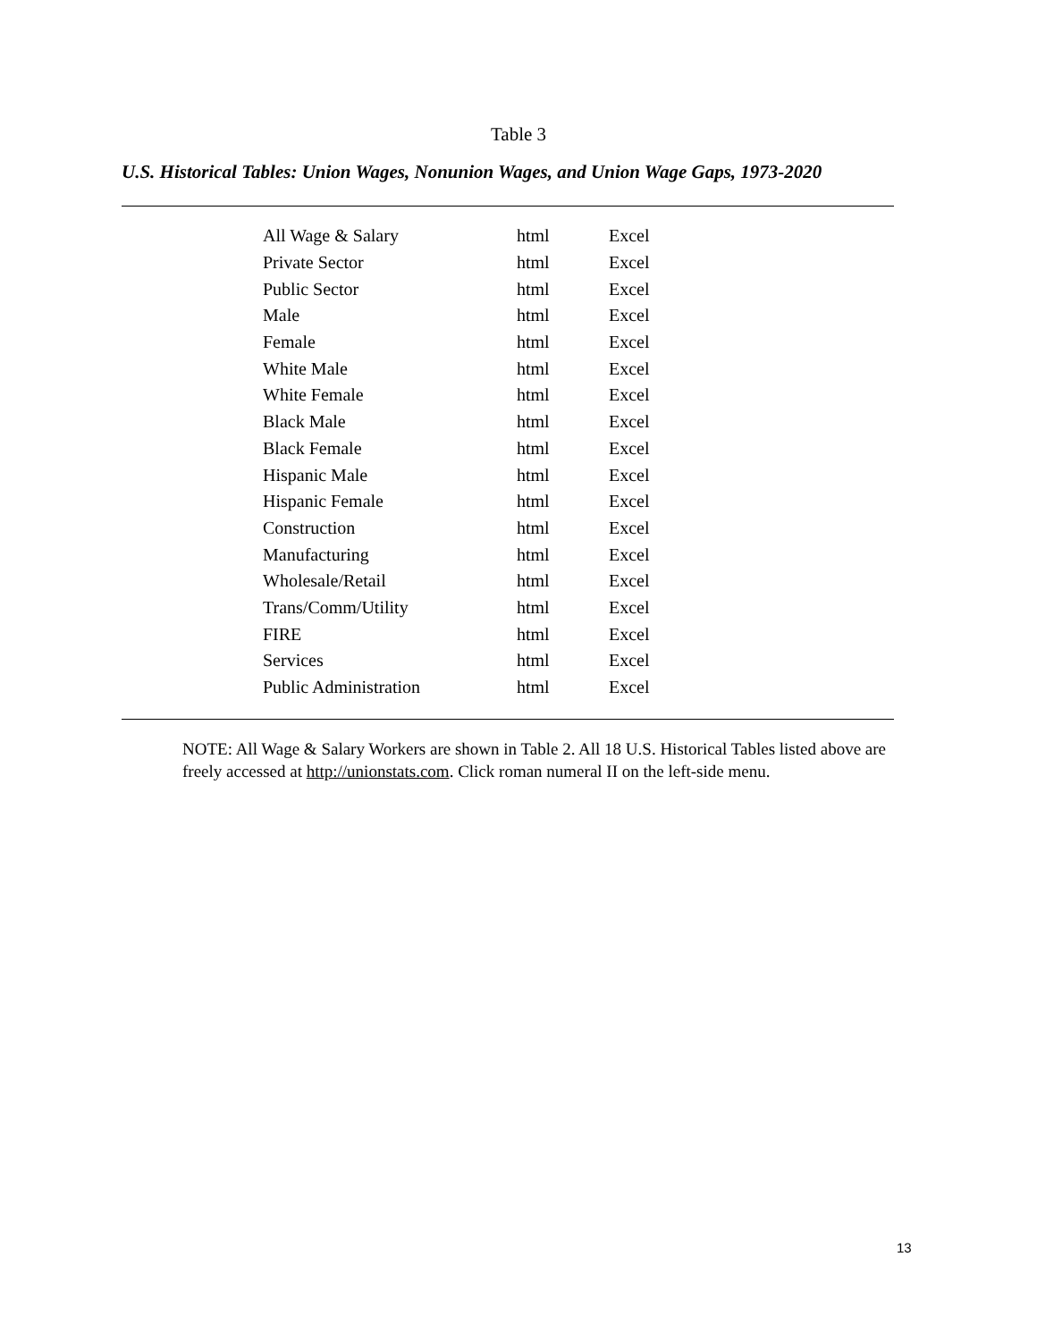Table 3
U.S. Historical Tables: Union Wages, Nonunion Wages, and Union Wage Gaps, 1973-2020
| All Wage & Salary | html | Excel |
| Private Sector | html | Excel |
| Public Sector | html | Excel |
| Male | html | Excel |
| Female | html | Excel |
| White Male | html | Excel |
| White Female | html | Excel |
| Black Male | html | Excel |
| Black Female | html | Excel |
| Hispanic Male | html | Excel |
| Hispanic Female | html | Excel |
| Construction | html | Excel |
| Manufacturing | html | Excel |
| Wholesale/Retail | html | Excel |
| Trans/Comm/Utility | html | Excel |
| FIRE | html | Excel |
| Services | html | Excel |
| Public Administration | html | Excel |
NOTE: All Wage & Salary Workers are shown in Table 2. All 18 U.S. Historical Tables listed above are freely accessed at http://unionstats.com. Click roman numeral II on the left-side menu.
13